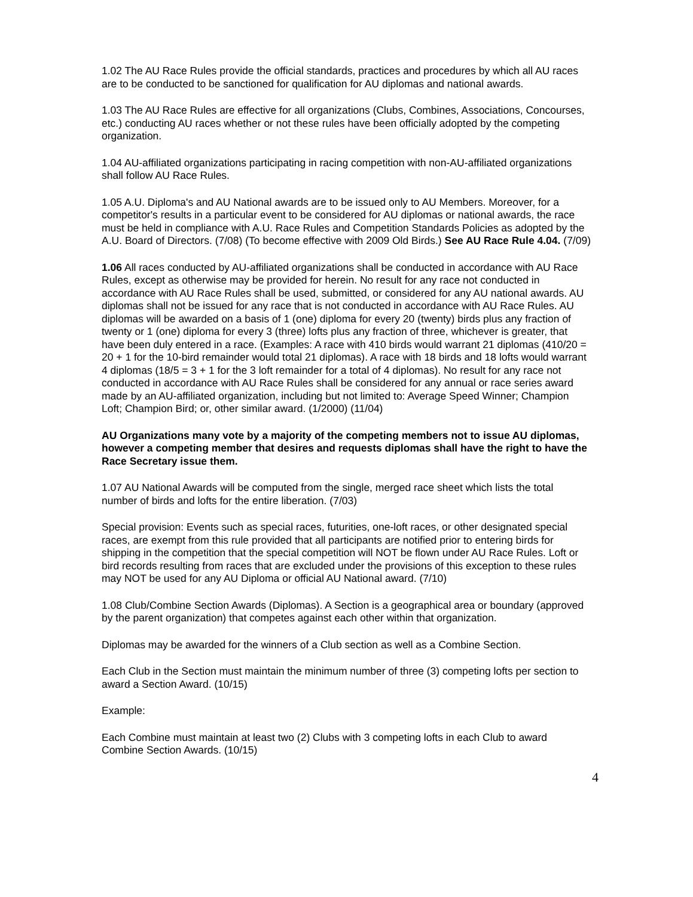1.02 The AU Race Rules provide the official standards, practices and procedures by which all AU races are to be conducted to be sanctioned for qualification for AU diplomas and national awards.
1.03 The AU Race Rules are effective for all organizations (Clubs, Combines, Associations, Concourses, etc.) conducting AU races whether or not these rules have been officially adopted by the competing organization.
1.04 AU-affiliated organizations participating in racing competition with non-AU-affiliated organizations shall follow AU Race Rules.
1.05 A.U. Diploma's and AU National awards are to be issued only to AU Members. Moreover, for a competitor's results in a particular event to be considered for AU diplomas or national awards, the race must be held in compliance with A.U. Race Rules and Competition Standards Policies as adopted by the A.U. Board of Directors. (7/08) (To become effective with 2009 Old Birds.) See AU Race Rule 4.04. (7/09)
1.06 All races conducted by AU-affiliated organizations shall be conducted in accordance with AU Race Rules, except as otherwise may be provided for herein. No result for any race not conducted in accordance with AU Race Rules shall be used, submitted, or considered for any AU national awards. AU diplomas shall not be issued for any race that is not conducted in accordance with AU Race Rules. AU diplomas will be awarded on a basis of 1 (one) diploma for every 20 (twenty) birds plus any fraction of twenty or 1 (one) diploma for every 3 (three) lofts plus any fraction of three, whichever is greater, that have been duly entered in a race. (Examples: A race with 410 birds would warrant 21 diplomas (410/20 = 20 + 1 for the 10-bird remainder would total 21 diplomas). A race with 18 birds and 18 lofts would warrant 4 diplomas (18/5 = 3 + 1 for the 3 loft remainder for a total of 4 diplomas). No result for any race not conducted in accordance with AU Race Rules shall be considered for any annual or race series award made by an AU-affiliated organization, including but not limited to: Average Speed Winner; Champion Loft; Champion Bird; or, other similar award. (1/2000) (11/04)
AU Organizations many vote by a majority of the competing members not to issue AU diplomas, however a competing member that desires and requests diplomas shall have the right to have the Race Secretary issue them.
1.07 AU National Awards will be computed from the single, merged race sheet which lists the total number of birds and lofts for the entire liberation. (7/03)
Special provision: Events such as special races, futurities, one-loft races, or other designated special races, are exempt from this rule provided that all participants are notified prior to entering birds for shipping in the competition that the special competition will NOT be flown under AU Race Rules. Loft or bird records resulting from races that are excluded under the provisions of this exception to these rules may NOT be used for any AU Diploma or official AU National award. (7/10)
1.08 Club/Combine Section Awards (Diplomas). A Section is a geographical area or boundary (approved by the parent organization) that competes against each other within that organization.
Diplomas may be awarded for the winners of a Club section as well as a Combine Section.
Each Club in the Section must maintain the minimum number of three (3) competing lofts per section to award a Section Award. (10/15)
Example:
Each Combine must maintain at least two (2) Clubs with 3 competing lofts in each Club to award Combine Section Awards. (10/15)
4